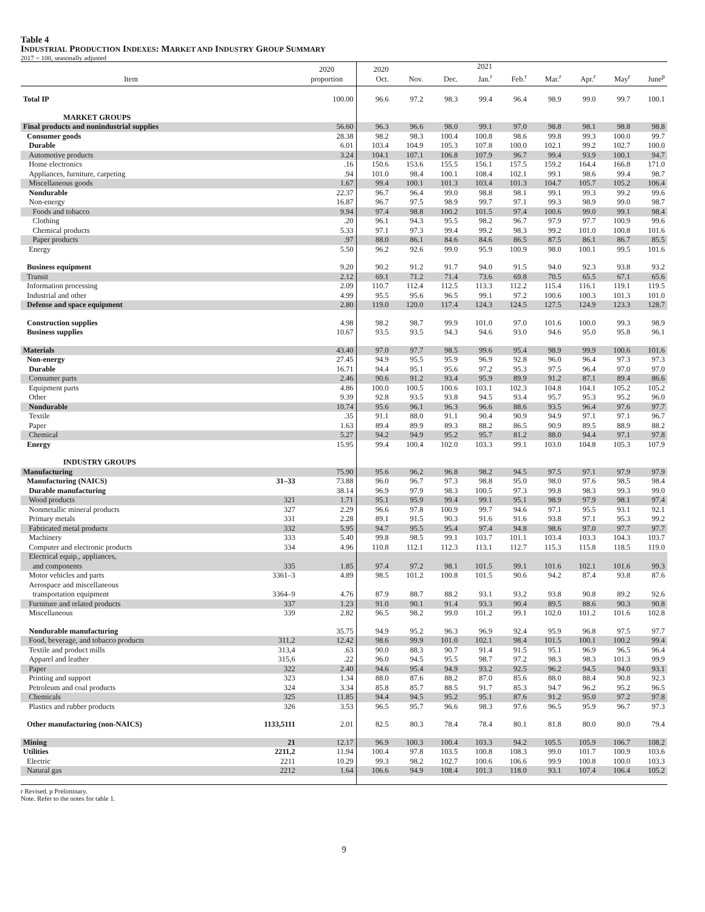Table 4
INDUSTRIAL PRODUCTION INDEXES: MARKET AND INDUSTRY GROUP SUMMARY
2017 = 100, seasonally adjusted
| Item | | 2020 proportion | 2020 Oct. | Nov. | Dec. | 2021 Jan.<sup>r</sup> | Feb.<sup>r</sup> | Mar.<sup>r</sup> | Apr.<sup>r</sup> | May<sup>r</sup> | June<sup>p</sup> |
| --- | --- | --- | --- | --- | --- | --- | --- | --- | --- | --- | --- |
| Total IP | | 100.00 | 96.6 | 97.2 | 98.3 | 99.4 | 96.4 | 98.9 | 99.0 | 99.7 | 100.1 |
| MARKET GROUPS | | | | | | | | | | | |
| Final products and nonindustrial supplies | | 56.60 | 96.3 | 96.6 | 98.0 | 99.1 | 97.0 | 98.8 | 98.1 | 98.8 | 98.8 |
| Consumer goods | | 28.38 | 98.2 | 98.3 | 100.4 | 100.8 | 98.6 | 99.8 | 99.3 | 100.0 | 99.7 |
| Durable | | 6.01 | 103.4 | 104.9 | 105.3 | 107.8 | 100.0 | 102.1 | 99.2 | 102.7 | 100.0 |
| Automotive products | | 3.24 | 104.1 | 107.1 | 106.8 | 107.9 | 96.7 | 99.4 | 93.9 | 100.1 | 94.7 |
| Home electronics | | .16 | 150.6 | 153.6 | 155.5 | 156.1 | 157.5 | 159.2 | 164.4 | 166.8 | 171.0 |
| Appliances, furniture, carpeting | | .94 | 101.0 | 98.4 | 100.1 | 108.4 | 102.1 | 99.1 | 98.6 | 99.4 | 98.7 |
| Miscellaneous goods | | 1.67 | 99.4 | 100.1 | 101.3 | 103.4 | 101.3 | 104.7 | 105.7 | 105.2 | 106.4 |
| Nondurable | | 22.37 | 96.7 | 96.4 | 99.0 | 98.8 | 98.1 | 99.1 | 99.3 | 99.2 | 99.6 |
| Non-energy | | 16.87 | 96.7 | 97.5 | 98.9 | 99.7 | 97.1 | 99.3 | 98.9 | 99.0 | 98.7 |
| Foods and tobacco | | 9.94 | 97.4 | 98.8 | 100.2 | 101.5 | 97.4 | 100.6 | 99.0 | 99.1 | 98.4 |
| Clothing | | .20 | 96.1 | 94.3 | 95.5 | 98.2 | 96.7 | 97.9 | 97.7 | 100.9 | 99.6 |
| Chemical products | | 5.33 | 97.1 | 97.3 | 99.4 | 99.2 | 98.3 | 99.2 | 101.0 | 100.8 | 101.6 |
| Paper products | | .97 | 88.0 | 86.1 | 84.6 | 84.6 | 86.5 | 87.5 | 86.1 | 86.7 | 85.5 |
| Energy | | 5.50 | 96.2 | 92.6 | 99.0 | 95.9 | 100.9 | 98.0 | 100.1 | 99.5 | 101.6 |
| Business equipment | | 9.20 | 90.2 | 91.2 | 91.7 | 94.0 | 91.5 | 94.0 | 92.3 | 93.8 | 93.2 |
| Transit | | 2.12 | 69.1 | 71.2 | 71.4 | 73.6 | 69.8 | 70.5 | 65.5 | 67.1 | 65.6 |
| Information processing | | 2.09 | 110.7 | 112.4 | 112.5 | 113.3 | 112.2 | 115.4 | 116.1 | 119.1 | 119.5 |
| Industrial and other | | 4.99 | 95.5 | 95.6 | 96.5 | 99.1 | 97.2 | 100.6 | 100.3 | 101.3 | 101.0 |
| Defense and space equipment | | 2.80 | 119.0 | 120.0 | 117.4 | 124.3 | 124.5 | 127.5 | 124.9 | 123.3 | 128.7 |
| Construction supplies | | 4.98 | 98.2 | 98.7 | 99.9 | 101.0 | 97.0 | 101.6 | 100.0 | 99.3 | 98.9 |
| Business supplies | | 10.67 | 93.5 | 93.5 | 94.3 | 94.6 | 93.0 | 94.6 | 95.0 | 95.8 | 96.1 |
| Materials | | 43.40 | 97.0 | 97.7 | 98.5 | 99.6 | 95.4 | 98.9 | 99.9 | 100.6 | 101.6 |
| Non-energy | | 27.45 | 94.9 | 95.5 | 95.9 | 96.9 | 92.8 | 96.0 | 96.4 | 97.3 | 97.3 |
| Durable | | 16.71 | 94.4 | 95.1 | 95.6 | 97.2 | 95.3 | 97.5 | 96.4 | 97.0 | 97.0 |
| Consumer parts | | 2.46 | 90.6 | 91.2 | 93.4 | 95.9 | 89.9 | 91.2 | 87.1 | 89.4 | 86.6 |
| Equipment parts | | 4.86 | 100.0 | 100.5 | 100.6 | 103.1 | 102.3 | 104.8 | 104.1 | 105.2 | 105.2 |
| Other | | 9.39 | 92.8 | 93.5 | 93.8 | 94.5 | 93.4 | 95.7 | 95.3 | 95.2 | 96.0 |
| Nondurable | | 10.74 | 95.6 | 96.1 | 96.3 | 96.6 | 88.6 | 93.5 | 96.4 | 97.6 | 97.7 |
| Textile | | .35 | 91.1 | 88.0 | 91.1 | 90.4 | 90.9 | 94.9 | 97.1 | 97.1 | 96.7 |
| Paper | | 1.63 | 89.4 | 89.9 | 89.3 | 88.2 | 86.5 | 90.9 | 89.5 | 88.9 | 88.2 |
| Chemical | | 5.27 | 94.2 | 94.9 | 95.2 | 95.7 | 81.2 | 88.0 | 94.4 | 97.1 | 97.8 |
| Energy | | 15.95 | 99.4 | 100.4 | 102.0 | 103.3 | 99.1 | 103.0 | 104.8 | 105.3 | 107.9 |
| INDUSTRY GROUPS | | | | | | | | | | | |
| Manufacturing | | 75.90 | 95.6 | 96.2 | 96.8 | 98.2 | 94.5 | 97.5 | 97.1 | 97.9 | 97.9 |
| Manufacturing (NAICS) | 31–33 | 73.88 | 96.0 | 96.7 | 97.3 | 98.8 | 95.0 | 98.0 | 97.6 | 98.5 | 98.4 |
| Durable manufacturing | | 38.14 | 96.9 | 97.9 | 98.3 | 100.5 | 97.3 | 99.8 | 98.3 | 99.3 | 99.0 |
| Wood products | 321 | 1.71 | 95.1 | 95.9 | 99.4 | 99.1 | 95.1 | 98.9 | 97.9 | 98.1 | 97.4 |
| Nonmetallic mineral products | 327 | 2.29 | 96.6 | 97.8 | 100.9 | 99.7 | 94.6 | 97.1 | 95.5 | 93.1 | 92.1 |
| Primary metals | 331 | 2.28 | 89.1 | 91.5 | 90.3 | 91.6 | 91.6 | 93.8 | 97.1 | 95.3 | 99.2 |
| Fabricated metal products | 332 | 5.95 | 94.7 | 95.5 | 95.4 | 97.4 | 94.8 | 98.6 | 97.0 | 97.7 | 97.7 |
| Machinery | 333 | 5.40 | 99.8 | 98.5 | 99.1 | 103.7 | 101.1 | 103.4 | 103.3 | 104.3 | 103.7 |
| Computer and electronic products | 334 | 4.96 | 110.8 | 112.1 | 112.3 | 113.1 | 112.7 | 115.3 | 115.8 | 118.5 | 119.0 |
| Electrical equip., appliances, and components | 335 | 1.85 | 97.4 | 97.2 | 98.1 | 101.5 | 99.1 | 101.6 | 102.1 | 101.6 | 99.3 |
| Motor vehicles and parts | 3361–3 | 4.89 | 98.5 | 101.2 | 100.8 | 101.5 | 90.6 | 94.2 | 87.4 | 93.8 | 87.6 |
| Aerospace and miscellaneous transportation equipment | 3364–9 | 4.76 | 87.9 | 88.7 | 88.2 | 93.1 | 93.2 | 93.8 | 90.8 | 89.2 | 92.6 |
| Furniture and related products | 337 | 1.23 | 91.0 | 90.1 | 91.4 | 93.3 | 90.4 | 89.5 | 88.6 | 90.3 | 90.8 |
| Miscellaneous | 339 | 2.82 | 96.5 | 98.2 | 99.0 | 101.2 | 99.1 | 102.0 | 101.2 | 101.6 | 102.8 |
| Nondurable manufacturing | | 35.75 | 94.9 | 95.2 | 96.3 | 96.9 | 92.4 | 95.9 | 96.8 | 97.5 | 97.7 |
| Food, beverage, and tobacco products | 311,2 | 12.42 | 98.6 | 99.9 | 101.0 | 102.1 | 98.4 | 101.5 | 100.1 | 100.2 | 99.4 |
| Textile and product mills | 313,4 | .63 | 90.0 | 88.3 | 90.7 | 91.4 | 91.5 | 95.1 | 96.9 | 96.5 | 96.4 |
| Apparel and leather | 315,6 | .22 | 96.0 | 94.5 | 95.5 | 98.7 | 97.2 | 98.3 | 98.3 | 101.3 | 99.9 |
| Paper | 322 | 2.40 | 94.6 | 95.4 | 94.9 | 93.2 | 92.5 | 96.2 | 94.5 | 94.0 | 93.1 |
| Printing and support | 323 | 1.34 | 88.0 | 87.6 | 88.2 | 87.0 | 85.6 | 88.0 | 88.4 | 90.8 | 92.3 |
| Petroleum and coal products | 324 | 3.34 | 85.8 | 85.7 | 88.5 | 91.7 | 85.3 | 94.7 | 96.2 | 95.2 | 96.5 |
| Chemicals | 325 | 11.85 | 94.4 | 94.5 | 95.2 | 95.1 | 87.6 | 91.2 | 95.0 | 97.2 | 97.8 |
| Plastics and rubber products | 326 | 3.53 | 96.5 | 95.7 | 96.6 | 98.3 | 97.6 | 96.5 | 95.9 | 96.7 | 97.3 |
| Other manufacturing (non-NAICS) | 1133,5111 | 2.01 | 82.5 | 80.3 | 78.4 | 78.4 | 80.1 | 81.8 | 80.0 | 80.0 | 79.4 |
| Mining | 21 | 12.17 | 96.9 | 100.3 | 100.4 | 103.3 | 94.2 | 105.5 | 105.9 | 106.7 | 108.2 |
| Utilities | 2211,2 | 11.94 | 100.4 | 97.8 | 103.5 | 100.8 | 108.3 | 99.0 | 101.7 | 100.9 | 103.6 |
| Electric | 2211 | 10.29 | 99.3 | 98.2 | 102.7 | 100.6 | 106.6 | 99.9 | 100.8 | 100.0 | 103.3 |
| Natural gas | 2212 | 1.64 | 106.6 | 94.9 | 108.4 | 101.3 | 118.0 | 93.1 | 107.4 | 106.4 | 105.2 |
r Revised. p Preliminary.
Note. Refer to the notes for table 1.
9